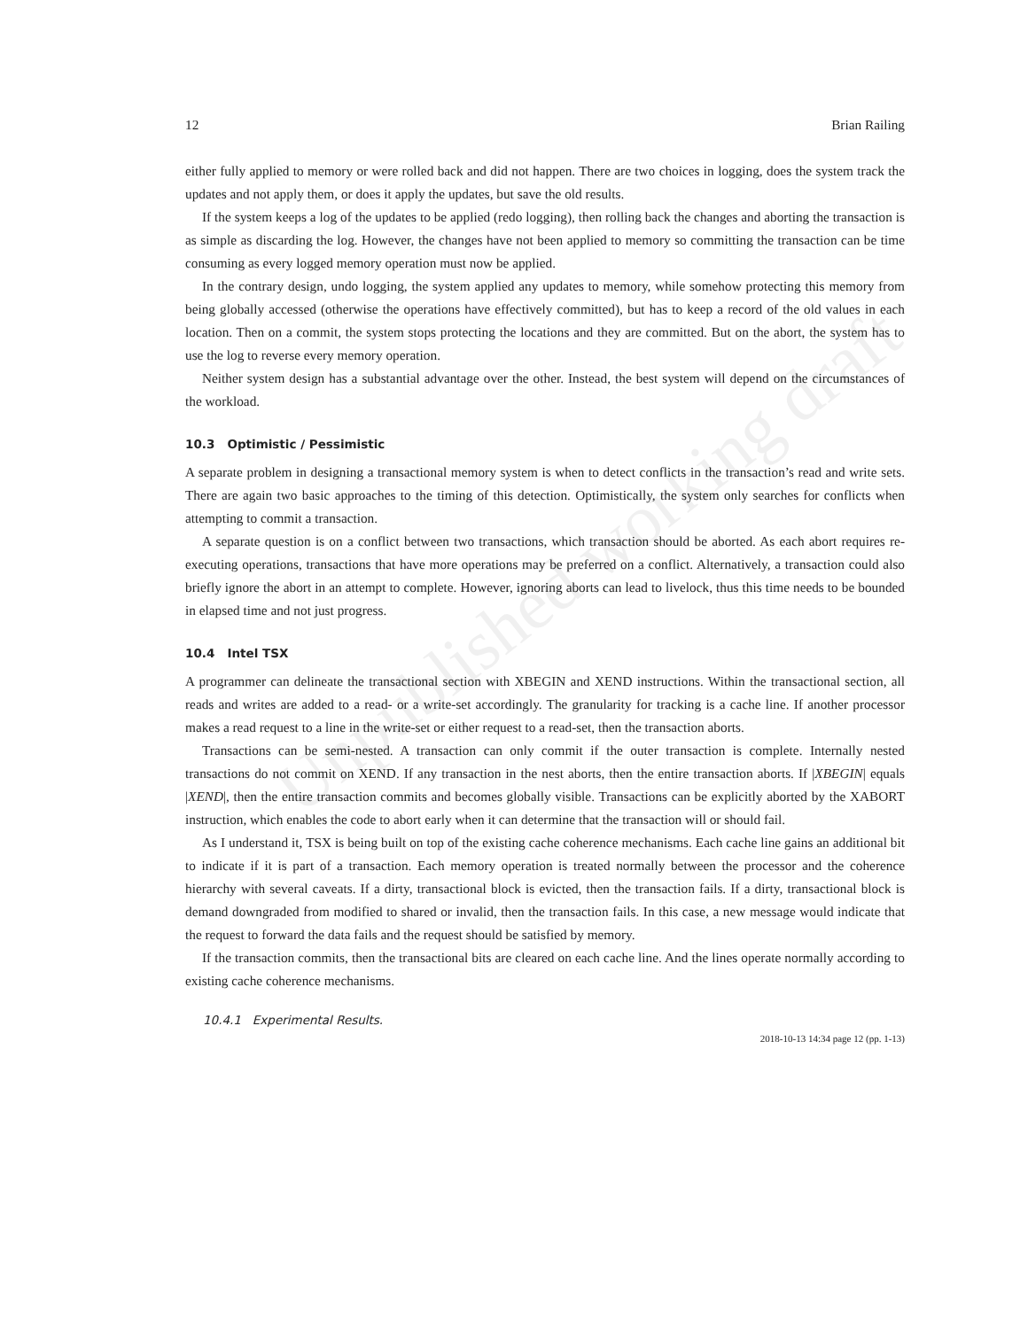Unpublished working draft
12 Brian Railing
either fully applied to memory or were rolled back and did not happen. There are two choices in logging, does the system track the updates and not apply them, or does it apply the updates, but save the old results.
If the system keeps a log of the updates to be applied (redo logging), then rolling back the changes and aborting the transaction is as simple as discarding the log. However, the changes have not been applied to memory so committing the transaction can be time consuming as every logged memory operation must now be applied.
In the contrary design, undo logging, the system applied any updates to memory, while somehow protecting this memory from being globally accessed (otherwise the operations have effectively committed), but has to keep a record of the old values in each location. Then on a commit, the system stops protecting the locations and they are committed. But on the abort, the system has to use the log to reverse every memory operation.
Neither system design has a substantial advantage over the other. Instead, the best system will depend on the circumstances of the workload.
10.3 Optimistic / Pessimistic
A separate problem in designing a transactional memory system is when to detect conflicts in the transaction’s read and write sets. There are again two basic approaches to the timing of this detection. Optimistically, the system only searches for conflicts when attempting to commit a transaction.
A separate question is on a conflict between two transactions, which transaction should be aborted. As each abort requires re-executing operations, transactions that have more operations may be preferred on a conflict. Alternatively, a transaction could also briefly ignore the abort in an attempt to complete. However, ignoring aborts can lead to livelock, thus this time needs to be bounded in elapsed time and not just progress.
10.4 Intel TSX
A programmer can delineate the transactional section with XBEGIN and XEND instructions. Within the transactional section, all reads and writes are added to a read- or a write-set accordingly. The granularity for tracking is a cache line. If another processor makes a read request to a line in the write-set or either request to a read-set, then the transaction aborts.
Transactions can be semi-nested. A transaction can only commit if the outer transaction is complete. Internally nested transactions do not commit on XEND. If any transaction in the nest aborts, then the entire transaction aborts. If |XBEGIN| equals |XEND|, then the entire transaction commits and becomes globally visible. Transactions can be explicitly aborted by the XABORT instruction, which enables the code to abort early when it can determine that the transaction will or should fail.
As I understand it, TSX is being built on top of the existing cache coherence mechanisms. Each cache line gains an additional bit to indicate if it is part of a transaction. Each memory operation is treated normally between the processor and the coherence hierarchy with several caveats. If a dirty, transactional block is evicted, then the transaction fails. If a dirty, transactional block is demand downgraded from modified to shared or invalid, then the transaction fails. In this case, a new message would indicate that the request to forward the data fails and the request should be satisfied by memory.
If the transaction commits, then the transactional bits are cleared on each cache line. And the lines operate normally according to existing cache coherence mechanisms.
10.4.1 Experimental Results.
2018-10-13 14:34 page 12 (pp. 1-13)